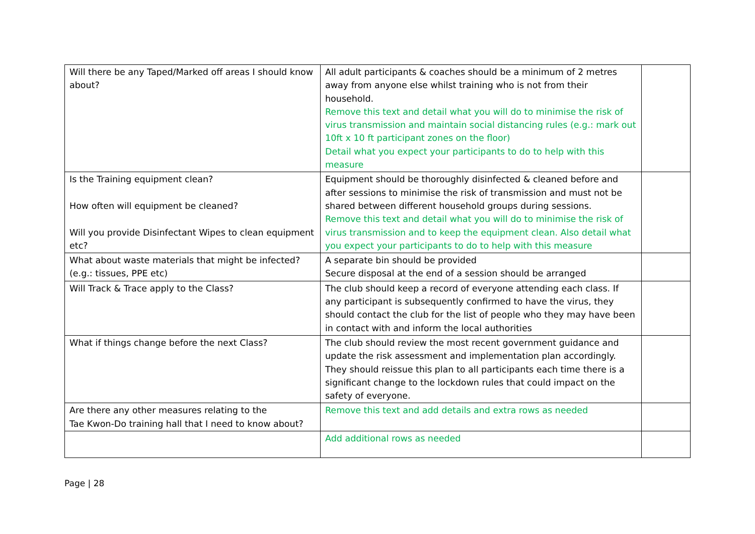| Will there be any Taped/Marked off areas I should know about? | All adult participants & coaches should be a minimum of 2 metres away from anyone else whilst training who is not from their household. Remove this text and detail what you will do to minimise the risk of virus transmission and maintain social distancing rules (e.g.: mark out 10ft x 10 ft participant zones on the floor) Detail what you expect your participants to do to help with this measure | |
| Is the Training equipment clean? How often will equipment be cleaned? Will you provide Disinfectant Wipes to clean equipment etc? | Equipment should be thoroughly disinfected & cleaned before and after sessions to minimise the risk of transmission and must not be shared between different household groups during sessions. Remove this text and detail what you will do to minimise the risk of virus transmission and to keep the equipment clean. Also detail what you expect your participants to do to help with this measure | |
| What about waste materials that might be infected? (e.g.: tissues, PPE etc) | A separate bin should be provided Secure disposal at the end of a session should be arranged | |
| Will Track & Trace apply to the Class? | The club should keep a record of everyone attending each class. If any participant is subsequently confirmed to have the virus, they should contact the club for the list of people who they may have been in contact with and inform the local authorities | |
| What if things change before the next Class? | The club should review the most recent government guidance and update the risk assessment and implementation plan accordingly. They should reissue this plan to all participants each time there is a significant change to the lockdown rules that could impact on the safety of everyone. | |
| Are there any other measures relating to the Tae Kwon-Do training hall that I need to know about? | Remove this text and add details and extra rows as needed | |
| | Add additional rows as needed | |
Page | 28